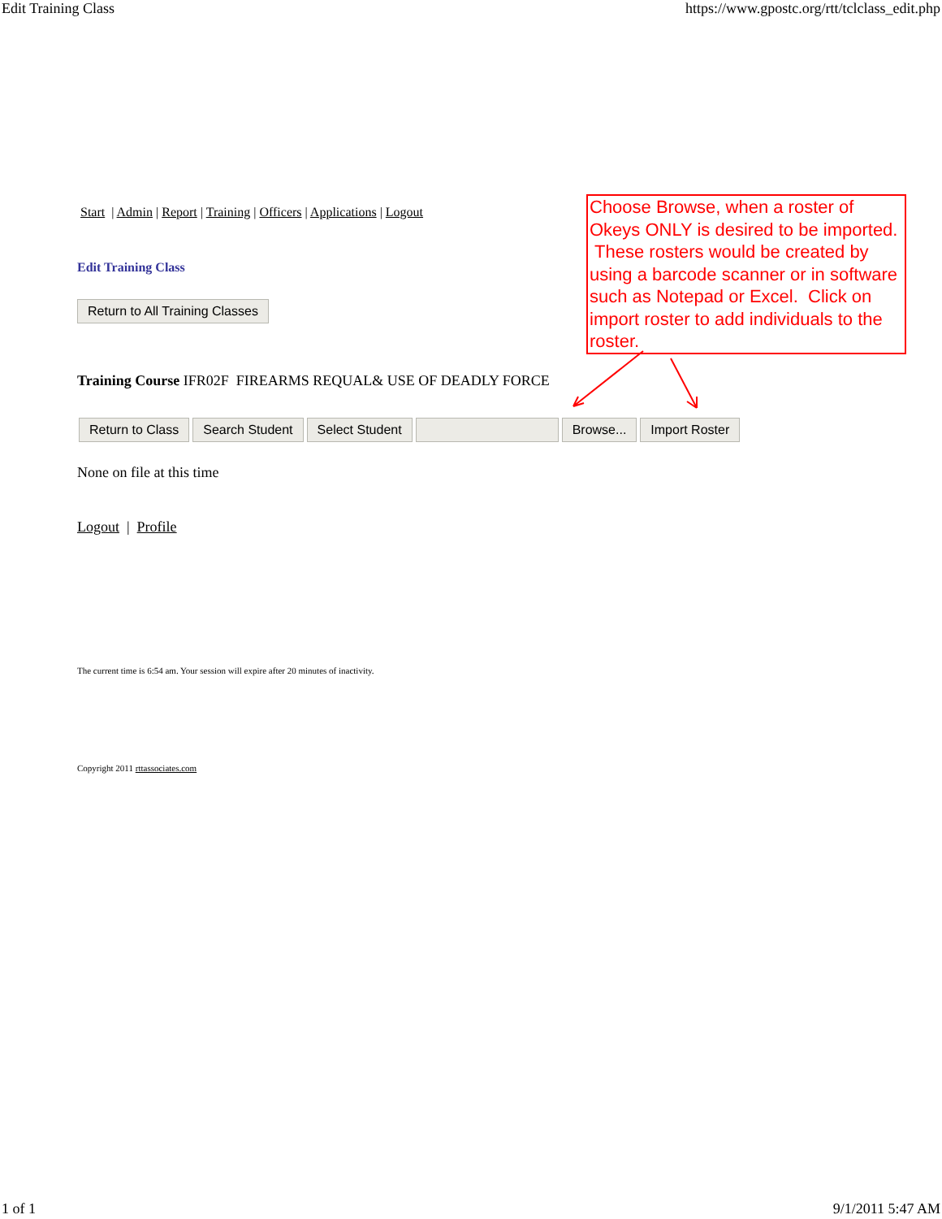Edit Training Class https://www.gpostc.org/rtt/tclclass_edit.php
Start | Admin | Report | Training | Officers | Applications | Logout
Edit Training Class
Return to All Training Classes
Training Course IFR02F FIREARMS REQUAL& USE OF DEADLY FORCE
None on file at this time
Logout | Profile
The current time is 6:54 am. Your session will expire after 20 minutes of inactivity.
Copyright 2011 rttassociates.com
Return to Class Search Student Select Student Browse... Import Roster
Choose Browse, when a roster of Okeys ONLY is desired to be imported. These rosters would be created by using a barcode scanner or in software such as Notepad or Excel. Click on import roster to add individuals to the roster.
1 of 1 9/1/2011 5:47 AM